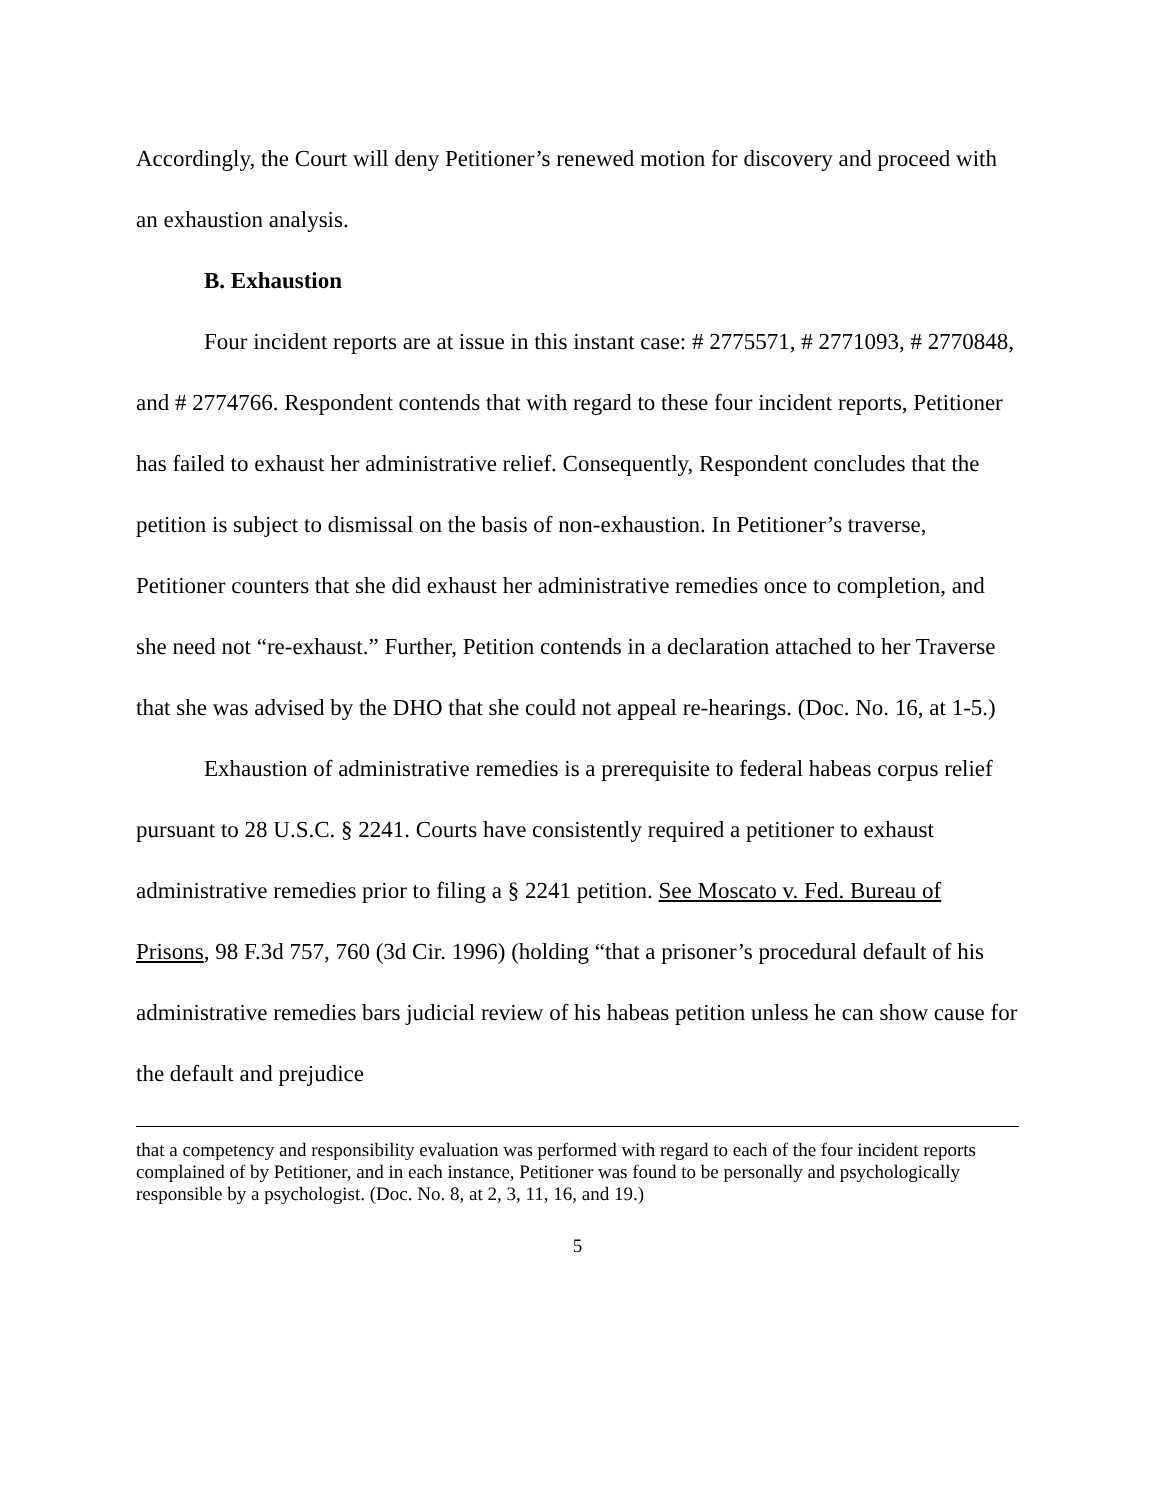Accordingly, the Court will deny Petitioner’s renewed motion for discovery and proceed with an exhaustion analysis.
B. Exhaustion
Four incident reports are at issue in this instant case: # 2775571, # 2771093, # 2770848, and # 2774766. Respondent contends that with regard to these four incident reports, Petitioner has failed to exhaust her administrative relief. Consequently, Respondent concludes that the petition is subject to dismissal on the basis of non-exhaustion. In Petitioner’s traverse, Petitioner counters that she did exhaust her administrative remedies once to completion, and she need not “re-exhaust.” Further, Petition contends in a declaration attached to her Traverse that she was advised by the DHO that she could not appeal re-hearings. (Doc. No. 16, at 1-5.)
Exhaustion of administrative remedies is a prerequisite to federal habeas corpus relief pursuant to 28 U.S.C. § 2241. Courts have consistently required a petitioner to exhaust administrative remedies prior to filing a § 2241 petition. See Moscato v. Fed. Bureau of Prisons, 98 F.3d 757, 760 (3d Cir. 1996) (holding “that a prisoner’s procedural default of his administrative remedies bars judicial review of his habeas petition unless he can show cause for the default and prejudice
that a competency and responsibility evaluation was performed with regard to each of the four incident reports complained of by Petitioner, and in each instance, Petitioner was found to be personally and psychologically responsible by a psychologist. (Doc. No. 8, at 2, 3, 11, 16, and 19.)
5